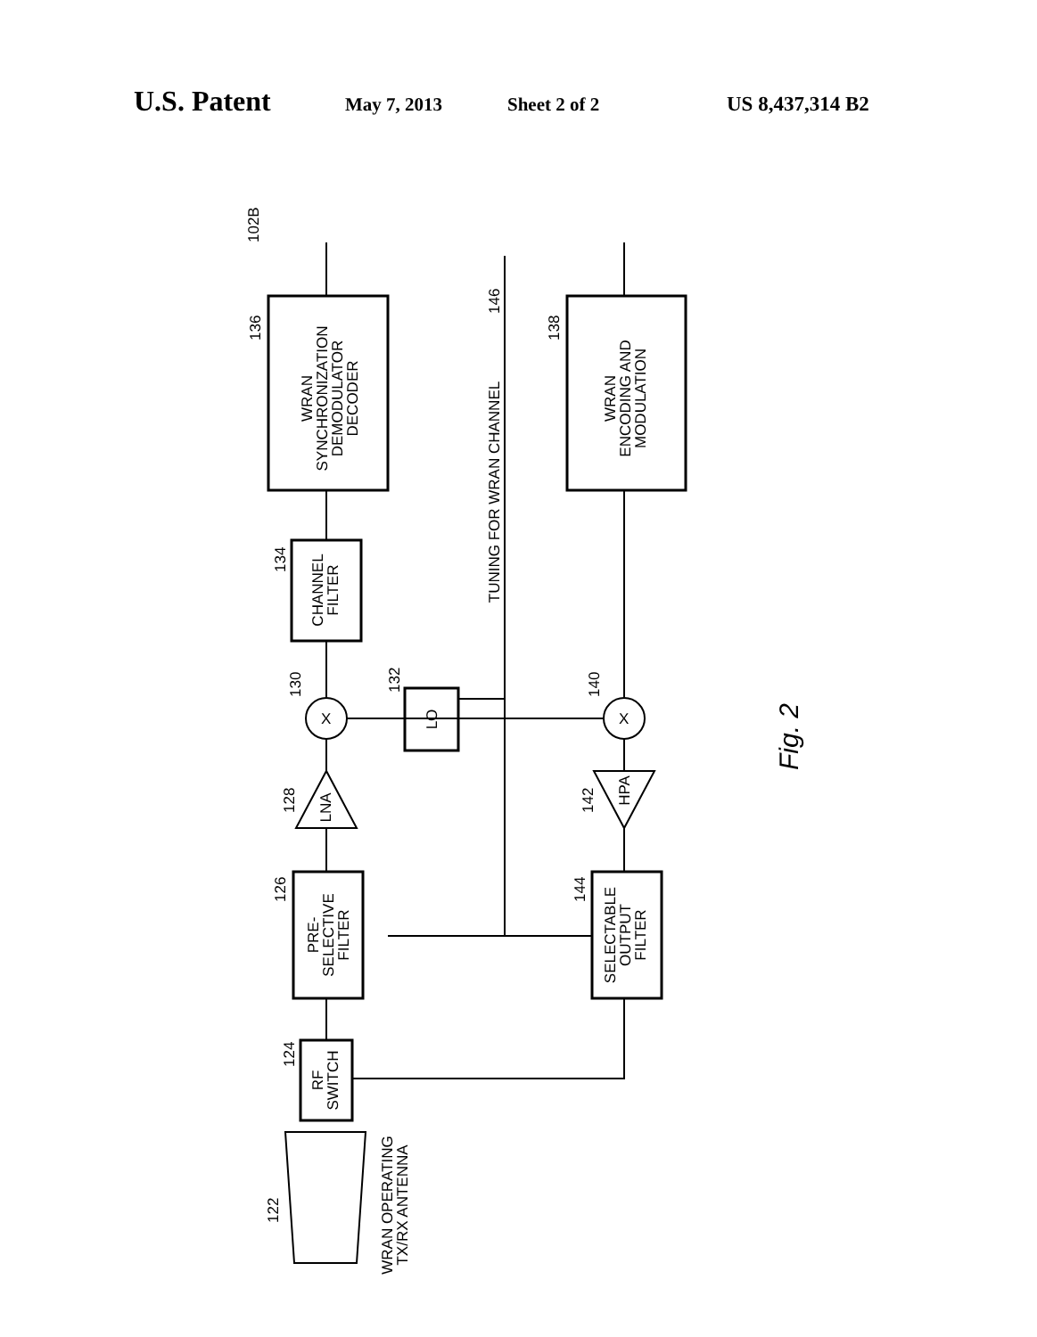U.S. Patent May 7, 2013 Sheet 2 of 2 US 8,437,314 B2
WRAN
SYNCHRONIZATION
DEMODULATOR
DECODER
WRAN
ENCODING AND
MODULATION
CHANNEL
FILTER
TUNING FOR WRAN CHANNEL
PRE-
SELECTIVE
FILTER
SELECTABLE
OUTPUT
FILTER
RF
SWITCH
LO
LNA
HPA
X
X
WRAN OPERATING
TX/RX ANTENNA
102B
136
138
146
134
130
132
140
128
142
126
144
124
122
Fig. 2